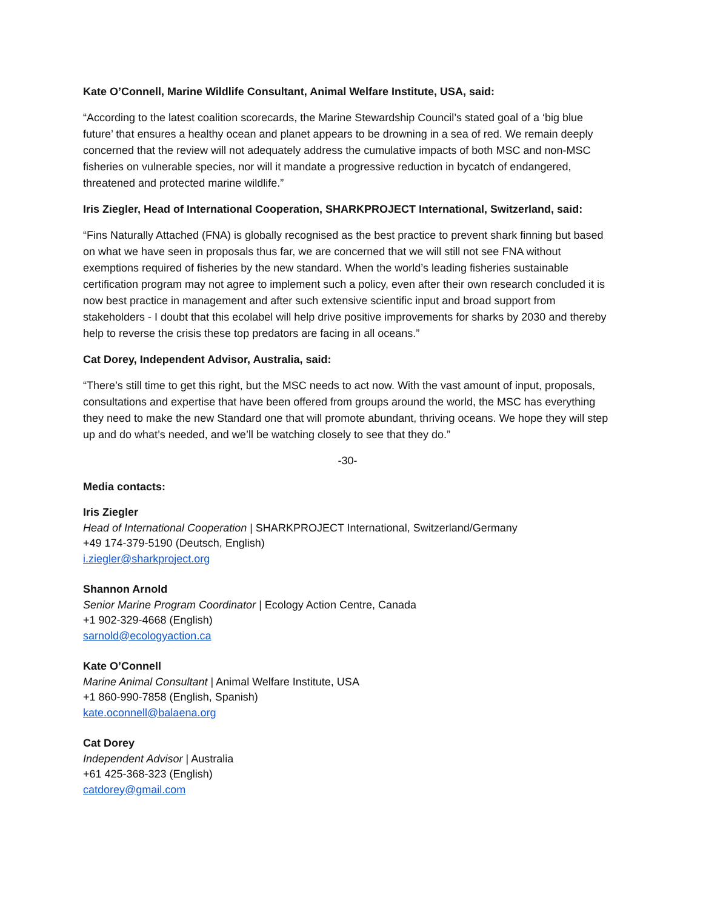Kate O’Connell, Marine Wildlife Consultant, Animal Welfare Institute, USA, said:
“According to the latest coalition scorecards, the Marine Stewardship Council’s stated goal of a ‘big blue future’ that ensures a healthy ocean and planet appears to be drowning in a sea of red. We remain deeply concerned that the review will not adequately address the cumulative impacts of both MSC and non-MSC fisheries on vulnerable species, nor will it mandate a progressive reduction in bycatch of endangered, threatened and protected marine wildlife.”
Iris Ziegler, Head of International Cooperation, SHARKPROJECT International, Switzerland, said:
“Fins Naturally Attached (FNA) is globally recognised as the best practice to prevent shark finning but based on what we have seen in proposals thus far, we are concerned that we will still not see FNA without exemptions required of fisheries by the new standard. When the world’s leading fisheries sustainable certification program may not agree to implement such a policy, even after their own research concluded it is now best practice in management and after such extensive scientific input and broad support from stakeholders - I doubt that this ecolabel will help drive positive improvements for sharks by 2030 and thereby help to reverse the crisis these top predators are facing in all oceans.”
Cat Dorey, Independent Advisor, Australia, said:
“There’s still time to get this right, but the MSC needs to act now. With the vast amount of input, proposals, consultations and expertise that have been offered from groups around the world, the MSC has everything they need to make the new Standard one that will promote abundant, thriving oceans. We hope they will step up and do what’s needed, and we’ll be watching closely to see that they do.”
-30-
Media contacts:
Iris Ziegler
Head of International Cooperation | SHARKPROJECT International, Switzerland/Germany
+49 174-379-5190 (Deutsch, English)
i.ziegler@sharkproject.org
Shannon Arnold
Senior Marine Program Coordinator | Ecology Action Centre, Canada
+1 902-329-4668 (English)
sarnold@ecologyaction.ca
Kate O’Connell
Marine Animal Consultant | Animal Welfare Institute, USA
+1 860-990-7858 (English, Spanish)
kate.oconnell@balaena.org
Cat Dorey
Independent Advisor | Australia
+61 425-368-323 (English)
catdorey@gmail.com